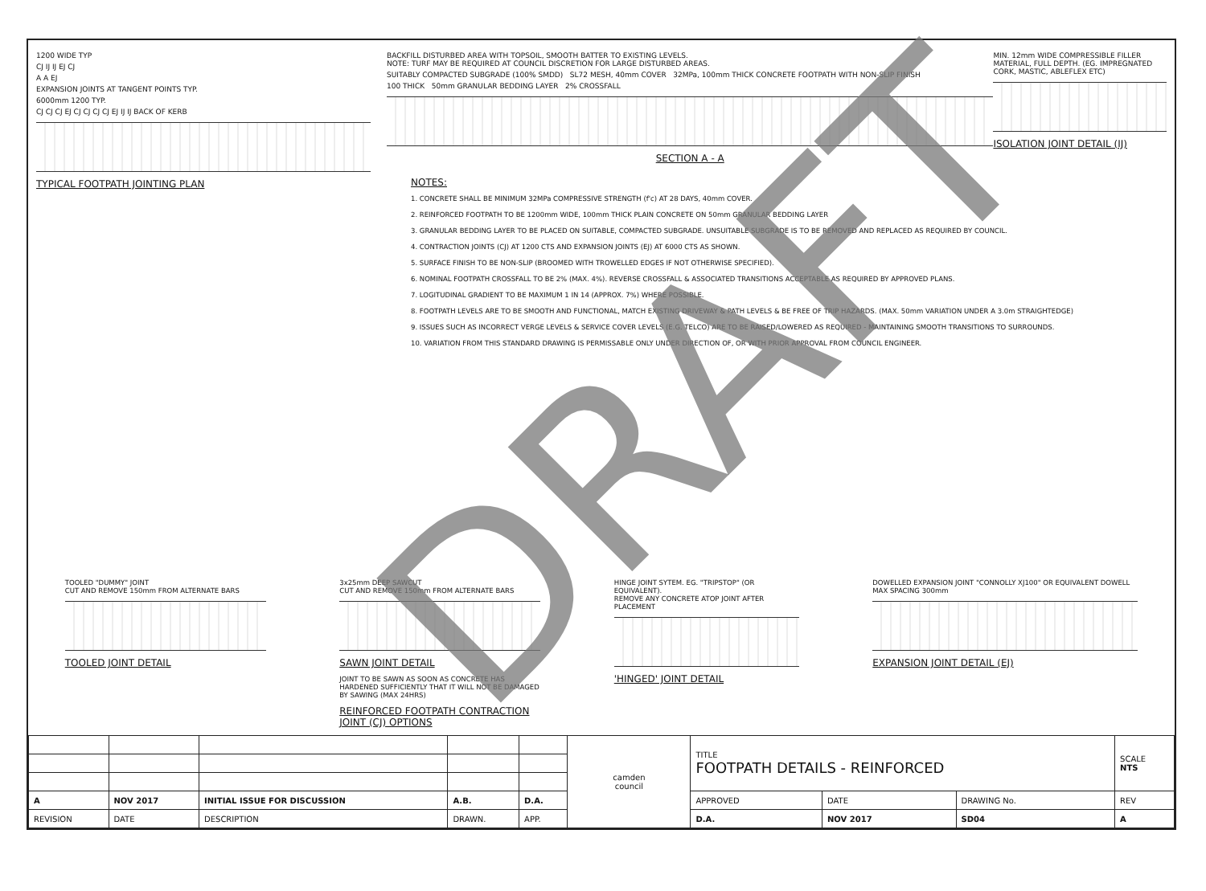1200 WIDE TYP
CJ IJ IJ EJ CJ
A A EJ
EXPANSION JOINTS AT TANGENT POINTS TYP.
6000mm 1200 TYP.
CJ CJ CJ EJ CJ CJ CJ CJ EJ IJ IJ BACK OF KERB
TYPICAL FOOTPATH JOINTING PLAN
BACKFILL DISTURBED AREA WITH TOPSOIL, SMOOTH BATTER TO EXISTING LEVELS.
NOTE: TURF MAY BE REQUIRED AT COUNCIL DISCRETION FOR LARGE DISTURBED AREAS.
SUITABLY COMPACTED SUBGRADE (100% SMDD) SL72 MESH, 40mm COVER 32MPa, 100mm THICK CONCRETE FOOTPATH WITH NON-SLIP FINISH
100 THICK 50mm GRANULAR BEDDING LAYER 2% CROSSFALL
SECTION A - A
MIN. 12mm WIDE COMPRESSIBLE FILLER MATERIAL, FULL DEPTH. (EG. IMPREGNATED CORK, MASTIC, ABLEFLEX ETC)
ISOLATION JOINT DETAIL (IJ)
NOTES:
1. CONCRETE SHALL BE MINIMUM 32MPa COMPRESSIVE STRENGTH (f'c) AT 28 DAYS, 40mm COVER.
2. REINFORCED FOOTPATH TO BE 1200mm WIDE, 100mm THICK PLAIN CONCRETE ON 50mm GRANULAR BEDDING LAYER
3. GRANULAR BEDDING LAYER TO BE PLACED ON SUITABLE, COMPACTED SUBGRADE. UNSUITABLE SUBGRADE IS TO BE REMOVED AND REPLACED AS REQUIRED BY COUNCIL.
4. CONTRACTION JOINTS (CJ) AT 1200 CTS AND EXPANSION JOINTS (EJ) AT 6000 CTS AS SHOWN.
5. SURFACE FINISH TO BE NON-SLIP (BROOMED WITH TROWELLED EDGES IF NOT OTHERWISE SPECIFIED).
6. NOMINAL FOOTPATH CROSSFALL TO BE 2% (MAX. 4%). REVERSE CROSSFALL & ASSOCIATED TRANSITIONS ACCEPTABLE AS REQUIRED BY APPROVED PLANS.
7. LOGITUDINAL GRADIENT TO BE MAXIMUM 1 IN 14 (APPROX. 7%) WHERE POSSIBLE.
8. FOOTPATH LEVELS ARE TO BE SMOOTH AND FUNCTIONAL, MATCH EXISTING DRIVEWAY & PATH LEVELS & BE FREE OF TRIP HAZARDS. (MAX. 50mm VARIATION UNDER A 3.0m STRAIGHTEDGE)
9. ISSUES SUCH AS INCORRECT VERGE LEVELS & SERVICE COVER LEVELS (E.G. TELCO) ARE TO BE RAISED/LOWERED AS REQUIRED - MAINTAINING SMOOTH TRANSITIONS TO SURROUNDS.
10. VARIATION FROM THIS STANDARD DRAWING IS PERMISSABLE ONLY UNDER DIRECTION OF, OR WITH PRIOR APPROVAL FROM COUNCIL ENGINEER.
TOOLED "DUMMY" JOINT
CUT AND REMOVE 150mm FROM ALTERNATE BARS
TOOLED JOINT DETAIL
3x25mm DEEP SAWCUT
CUT AND REMOVE 150mm FROM ALTERNATE BARS
SAWN JOINT DETAIL
JOINT TO BE SAWN AS SOON AS CONCRETE HAS HARDENED SUFFICIENTLY THAT IT WILL NOT BE DAMAGED BY SAWING (MAX 24HRS)
REINFORCED FOOTPATH CONTRACTION JOINT (CJ) OPTIONS
HINGE JOINT SYTEM. EG. "TRIPSTOP" (OR EQUIVALENT).
REMOVE ANY CONCRETE ATOP JOINT AFTER PLACEMENT
'HINGED' JOINT DETAIL
DOWELLED EXPANSION JOINT "CONNOLLY XJ100" OR EQUIVALENT DOWELL MAX SPACING 300mm
EXPANSION JOINT DETAIL (EJ)
DRAFT
| | | | | | camden council | TITLE FOOTPATH DETAILS - REINFORCED | | | SCALE NTS |
| A | NOV 2017 | INITIAL ISSUE FOR DISCUSSION | A.B. | D.A. | | APPROVED | DATE | DRAWING No. | REV |
| REVISION | DATE | DESCRIPTION | DRAWN. | APP. | | D.A. | NOV 2017 | SD04 | A |